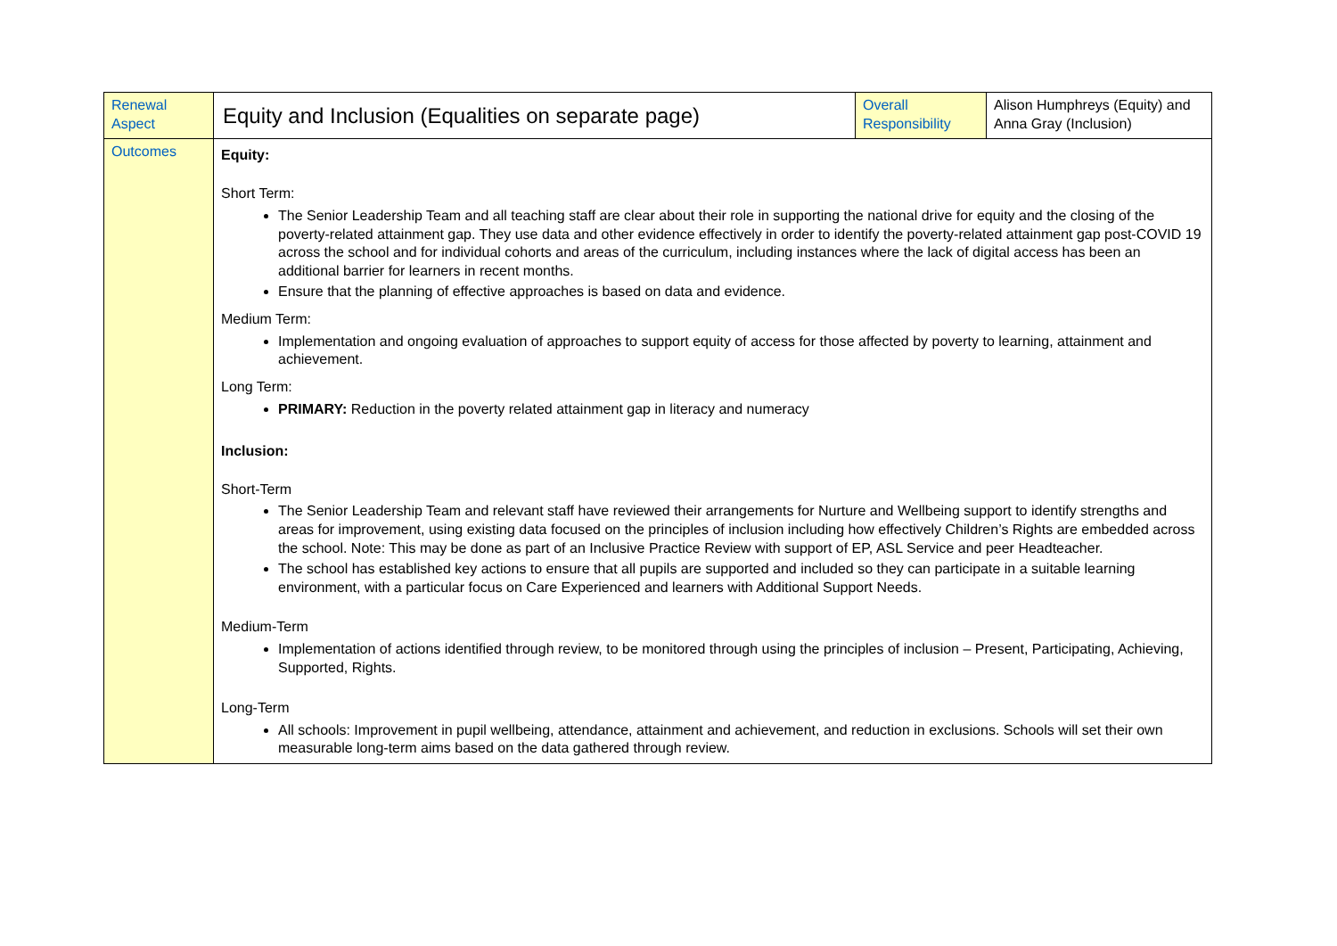| Renewal Aspect | Equity and Inclusion (Equalities on separate page) | Overall Responsibility | Alison Humphreys (Equity) and Anna Gray (Inclusion) |
| Outcomes | Equity: Short Term: The Senior Leadership Team and all teaching staff are clear about their role in supporting the national drive for equity and the closing of the poverty-related attainment gap. They use data and other evidence effectively in order to identify the poverty-related attainment gap post-COVID 19 across the school and for individual cohorts and areas of the curriculum, including instances where the lack of digital access has been an additional barrier for learners in recent months. Ensure that the planning of effective approaches is based on data and evidence. Medium Term: Implementation and ongoing evaluation of approaches to support equity of access for those affected by poverty to learning, attainment and achievement. Long Term: PRIMARY: Reduction in the poverty related attainment gap in literacy and numeracy Inclusion: Short-Term The Senior Leadership Team and relevant staff have reviewed their arrangements for Nurture and Wellbeing support to identify strengths and areas for improvement, using existing data focused on the principles of inclusion including how effectively Children’s Rights are embedded across the school. Note: This may be done as part of an Inclusive Practice Review with support of EP, ASL Service and peer Headteacher. The school has established key actions to ensure that all pupils are supported and included so they can participate in a suitable learning environment, with a particular focus on Care Experienced and learners with Additional Support Needs. Medium-Term Implementation of actions identified through review, to be monitored through using the principles of inclusion – Present, Participating, Achieving, Supported, Rights. Long-Term All schools: Improvement in pupil wellbeing, attendance, attainment and achievement, and reduction in exclusions. Schools will set their own measurable long-term aims based on the data gathered through review. | | |